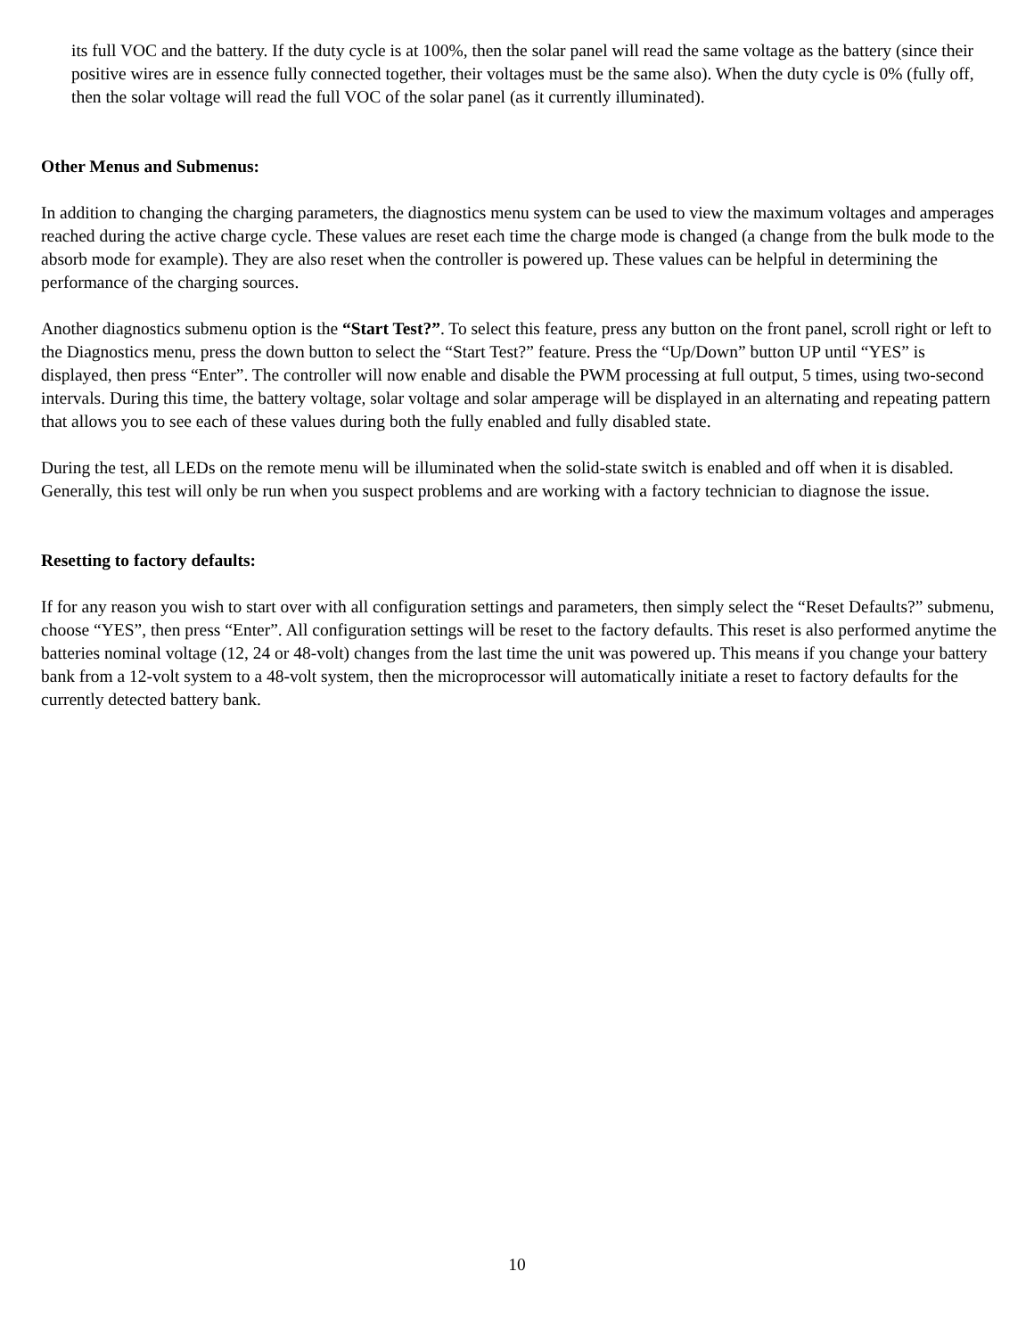its full VOC and the battery. If the duty cycle is at 100%, then the solar panel will read the same voltage as the battery (since their positive wires are in essence fully connected together, their voltages must be the same also). When the duty cycle is 0% (fully off, then the solar voltage will read the full VOC of the solar panel (as it currently illuminated).
Other Menus and Submenus:
In addition to changing the charging parameters, the diagnostics menu system can be used to view the maximum voltages and amperages reached during the active charge cycle. These values are reset each time the charge mode is changed (a change from the bulk mode to the absorb mode for example). They are also reset when the controller is powered up. These values can be helpful in determining the performance of the charging sources.
Another diagnostics submenu option is the “Start Test?”. To select this feature, press any button on the front panel, scroll right or left to the Diagnostics menu, press the down button to select the “Start Test?” feature. Press the “Up/Down” button UP until “YES” is displayed, then press “Enter”. The controller will now enable and disable the PWM processing at full output, 5 times, using two-second intervals. During this time, the battery voltage, solar voltage and solar amperage will be displayed in an alternating and repeating pattern that allows you to see each of these values during both the fully enabled and fully disabled state.
During the test, all LEDs on the remote menu will be illuminated when the solid-state switch is enabled and off when it is disabled. Generally, this test will only be run when you suspect problems and are working with a factory technician to diagnose the issue.
Resetting to factory defaults:
If for any reason you wish to start over with all configuration settings and parameters, then simply select the “Reset Defaults?” submenu, choose “YES”, then press “Enter”. All configuration settings will be reset to the factory defaults. This reset is also performed anytime the batteries nominal voltage (12, 24 or 48-volt) changes from the last time the unit was powered up. This means if you change your battery bank from a 12-volt system to a 48-volt system, then the microprocessor will automatically initiate a reset to factory defaults for the currently detected battery bank.
10